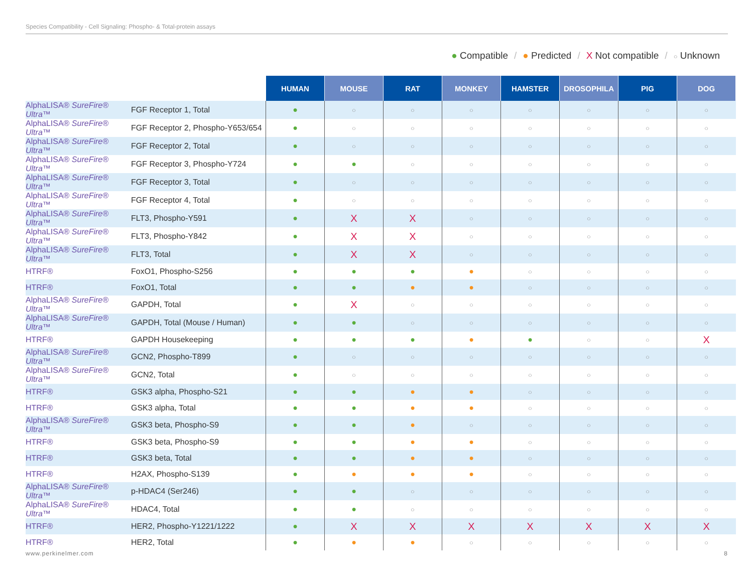Species Compatibility - Cell Signaling: Phospho- & Total-protein assays
● Compatible / ● Predicted / X Not compatible / ○ Unknown
| | | HUMAN | MOUSE | RAT | MONKEY | HAMSTER | DROSOPHILA | PIG | DOG |
| --- | --- | --- | --- | --- | --- | --- | --- | --- | --- |
| AlphaLISA® SureFire® Ultra ™ | FGF Receptor 1, Total | ● | ○ | ○ | ○ | ○ | ○ | ○ | ○ |
| AlphaLISA® SureFire® Ultra ™ | FGF Receptor 2, Phospho-Y653/654 | ● | ○ | ○ | ○ | ○ | ○ | ○ | ○ |
| AlphaLISA® SureFire® Ultra ™ | FGF Receptor 2, Total | ● | ○ | ○ | ○ | ○ | ○ | ○ | ○ |
| AlphaLISA® SureFire® Ultra ™ | FGF Receptor 3, Phospho-Y724 | ● | ● | ○ | ○ | ○ | ○ | ○ | ○ |
| AlphaLISA® SureFire® Ultra ™ | FGF Receptor 3, Total | ● | ○ | ○ | ○ | ○ | ○ | ○ | ○ |
| AlphaLISA® SureFire® Ultra ™ | FGF Receptor 4, Total | ● | ○ | ○ | ○ | ○ | ○ | ○ | ○ |
| AlphaLISA® SureFire® Ultra ™ | FLT3, Phospho-Y591 | ● | X | X | ○ | ○ | ○ | ○ | ○ |
| AlphaLISA® SureFire® Ultra ™ | FLT3, Phospho-Y842 | ● | X | X | ○ | ○ | ○ | ○ | ○ |
| AlphaLISA® SureFire® Ultra ™ | FLT3, Total | ● | X | X | ○ | ○ | ○ | ○ | ○ |
| HTRF® | FoxO1, Phospho-S256 | ● | ● | ● | ● | ○ | ○ | ○ | ○ |
| HTRF® | FoxO1, Total | ● | ● | ● | ● | ○ | ○ | ○ | ○ |
| AlphaLISA® SureFire® Ultra ™ | GAPDH, Total | ● | X | ○ | ○ | ○ | ○ | ○ | ○ |
| AlphaLISA® SureFire® Ultra ™ | GAPDH, Total (Mouse / Human) | ● | ● | ○ | ○ | ○ | ○ | ○ | ○ |
| HTRF® | GAPDH Housekeeping | ● | ● | ● | ● | ● | ○ | ○ | X |
| AlphaLISA® SureFire® Ultra ™ | GCN2, Phospho-T899 | ● | ○ | ○ | ○ | ○ | ○ | ○ | ○ |
| AlphaLISA® SureFire® Ultra ™ | GCN2, Total | ● | ○ | ○ | ○ | ○ | ○ | ○ | ○ |
| HTRF® | GSK3 alpha, Phospho-S21 | ● | ● | ● | ● | ○ | ○ | ○ | ○ |
| HTRF® | GSK3 alpha, Total | ● | ● | ● | ● | ○ | ○ | ○ | ○ |
| AlphaLISA® SureFire® Ultra ™ | GSK3 beta, Phospho-S9 | ● | ● | ● | ○ | ○ | ○ | ○ | ○ |
| HTRF® | GSK3 beta, Phospho-S9 | ● | ● | ● | ● | ○ | ○ | ○ | ○ |
| HTRF® | GSK3 beta, Total | ● | ● | ● | ● | ○ | ○ | ○ | ○ |
| HTRF® | H2AX, Phospho-S139 | ● | ● | ● | ● | ○ | ○ | ○ | ○ |
| AlphaLISA® SureFire® Ultra ™ | p-HDAC4 (Ser246) | ● | ● | ○ | ○ | ○ | ○ | ○ | ○ |
| AlphaLISA® SureFire® Ultra ™ | HDAC4, Total | ● | ● | ○ | ○ | ○ | ○ | ○ | ○ |
| HTRF® | HER2, Phospho-Y1221/1222 | ● | X | X | X | X | X | X | X |
| HTRF® | HER2, Total | ● | ● | ● | ○ | ○ | ○ | ○ | ○ |
www.perkinelmer.com 8